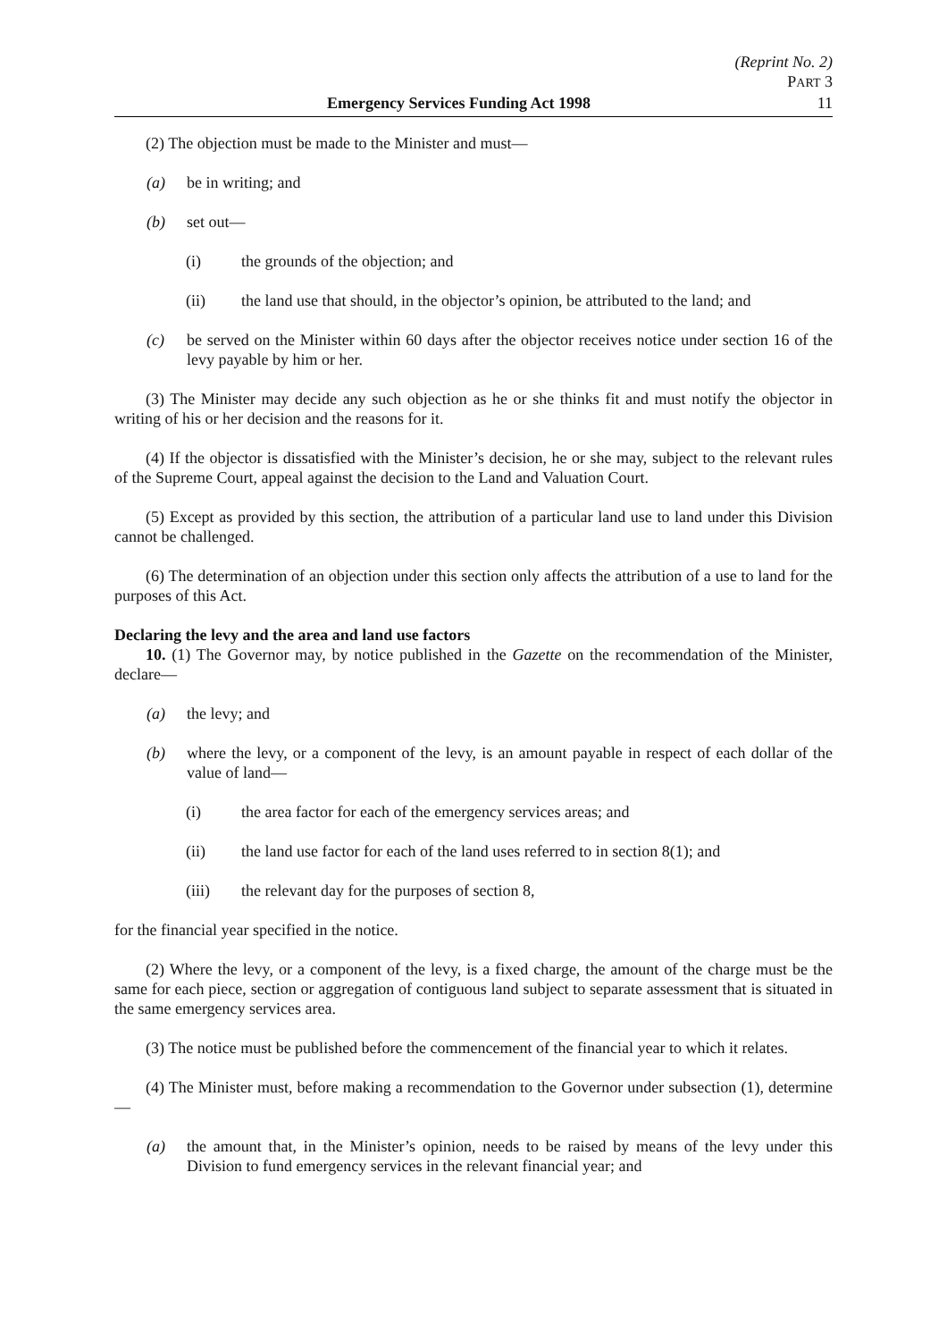(Reprint No. 2)
PART 3
Emergency Services Funding Act 1998 11
(2) The objection must be made to the Minister and must—
(a) be in writing; and
(b) set out—
(i) the grounds of the objection; and
(ii) the land use that should, in the objector’s opinion, be attributed to the land; and
(c) be served on the Minister within 60 days after the objector receives notice under section 16 of the levy payable by him or her.
(3) The Minister may decide any such objection as he or she thinks fit and must notify the objector in writing of his or her decision and the reasons for it.
(4) If the objector is dissatisfied with the Minister’s decision, he or she may, subject to the relevant rules of the Supreme Court, appeal against the decision to the Land and Valuation Court.
(5) Except as provided by this section, the attribution of a particular land use to land under this Division cannot be challenged.
(6) The determination of an objection under this section only affects the attribution of a use to land for the purposes of this Act.
Declaring the levy and the area and land use factors
10. (1) The Governor may, by notice published in the Gazette on the recommendation of the Minister, declare—
(a) the levy; and
(b) where the levy, or a component of the levy, is an amount payable in respect of each dollar of the value of land—
(i) the area factor for each of the emergency services areas; and
(ii) the land use factor for each of the land uses referred to in section 8(1); and
(iii) the relevant day for the purposes of section 8,
for the financial year specified in the notice.
(2) Where the levy, or a component of the levy, is a fixed charge, the amount of the charge must be the same for each piece, section or aggregation of contiguous land subject to separate assessment that is situated in the same emergency services area.
(3) The notice must be published before the commencement of the financial year to which it relates.
(4) The Minister must, before making a recommendation to the Governor under subsection (1), determine—
(a) the amount that, in the Minister’s opinion, needs to be raised by means of the levy under this Division to fund emergency services in the relevant financial year; and